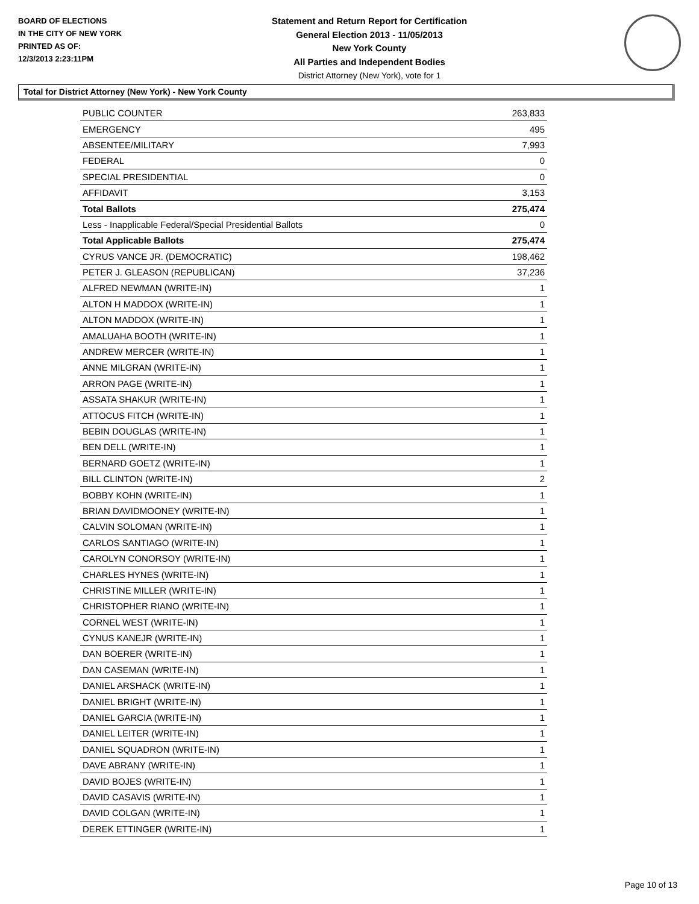BOARD OF ELECTIONS
IN THE CITY OF NEW YORK
PRINTED AS OF:
12/3/2013 2:23:11PM
Statement and Return Report for Certification
General Election 2013 - 11/05/2013
New York County
All Parties and Independent Bodies
District Attorney (New York), vote for 1
Total for District Attorney (New York) - New York County
| PUBLIC COUNTER | 263,833 |
| EMERGENCY | 495 |
| ABSENTEE/MILITARY | 7,993 |
| FEDERAL | 0 |
| SPECIAL PRESIDENTIAL | 0 |
| AFFIDAVIT | 3,153 |
| Total Ballots | 275,474 |
| Less - Inapplicable Federal/Special Presidential Ballots | 0 |
| Total Applicable Ballots | 275,474 |
| CYRUS VANCE JR. (DEMOCRATIC) | 198,462 |
| PETER J. GLEASON (REPUBLICAN) | 37,236 |
| ALFRED NEWMAN (WRITE-IN) | 1 |
| ALTON H MADDOX (WRITE-IN) | 1 |
| ALTON MADDOX (WRITE-IN) | 1 |
| AMALUAHA BOOTH (WRITE-IN) | 1 |
| ANDREW MERCER (WRITE-IN) | 1 |
| ANNE MILGRAN (WRITE-IN) | 1 |
| ARRON PAGE (WRITE-IN) | 1 |
| ASSATA SHAKUR (WRITE-IN) | 1 |
| ATTOCUS FITCH (WRITE-IN) | 1 |
| BEBIN DOUGLAS (WRITE-IN) | 1 |
| BEN DELL (WRITE-IN) | 1 |
| BERNARD GOETZ (WRITE-IN) | 1 |
| BILL CLINTON (WRITE-IN) | 2 |
| BOBBY KOHN (WRITE-IN) | 1 |
| BRIAN DAVIDMOONEY (WRITE-IN) | 1 |
| CALVIN SOLOMAN (WRITE-IN) | 1 |
| CARLOS SANTIAGO (WRITE-IN) | 1 |
| CAROLYN CONORSOY (WRITE-IN) | 1 |
| CHARLES HYNES (WRITE-IN) | 1 |
| CHRISTINE MILLER (WRITE-IN) | 1 |
| CHRISTOPHER RIANO (WRITE-IN) | 1 |
| CORNEL WEST (WRITE-IN) | 1 |
| CYNUS KANEJR (WRITE-IN) | 1 |
| DAN BOERER (WRITE-IN) | 1 |
| DAN CASEMAN (WRITE-IN) | 1 |
| DANIEL ARSHACK (WRITE-IN) | 1 |
| DANIEL BRIGHT (WRITE-IN) | 1 |
| DANIEL GARCIA (WRITE-IN) | 1 |
| DANIEL LEITER (WRITE-IN) | 1 |
| DANIEL SQUADRON (WRITE-IN) | 1 |
| DAVE ABRANY (WRITE-IN) | 1 |
| DAVID BOJES (WRITE-IN) | 1 |
| DAVID CASAVIS (WRITE-IN) | 1 |
| DAVID COLGAN (WRITE-IN) | 1 |
| DEREK ETTINGER (WRITE-IN) | 1 |
Page 10 of 13